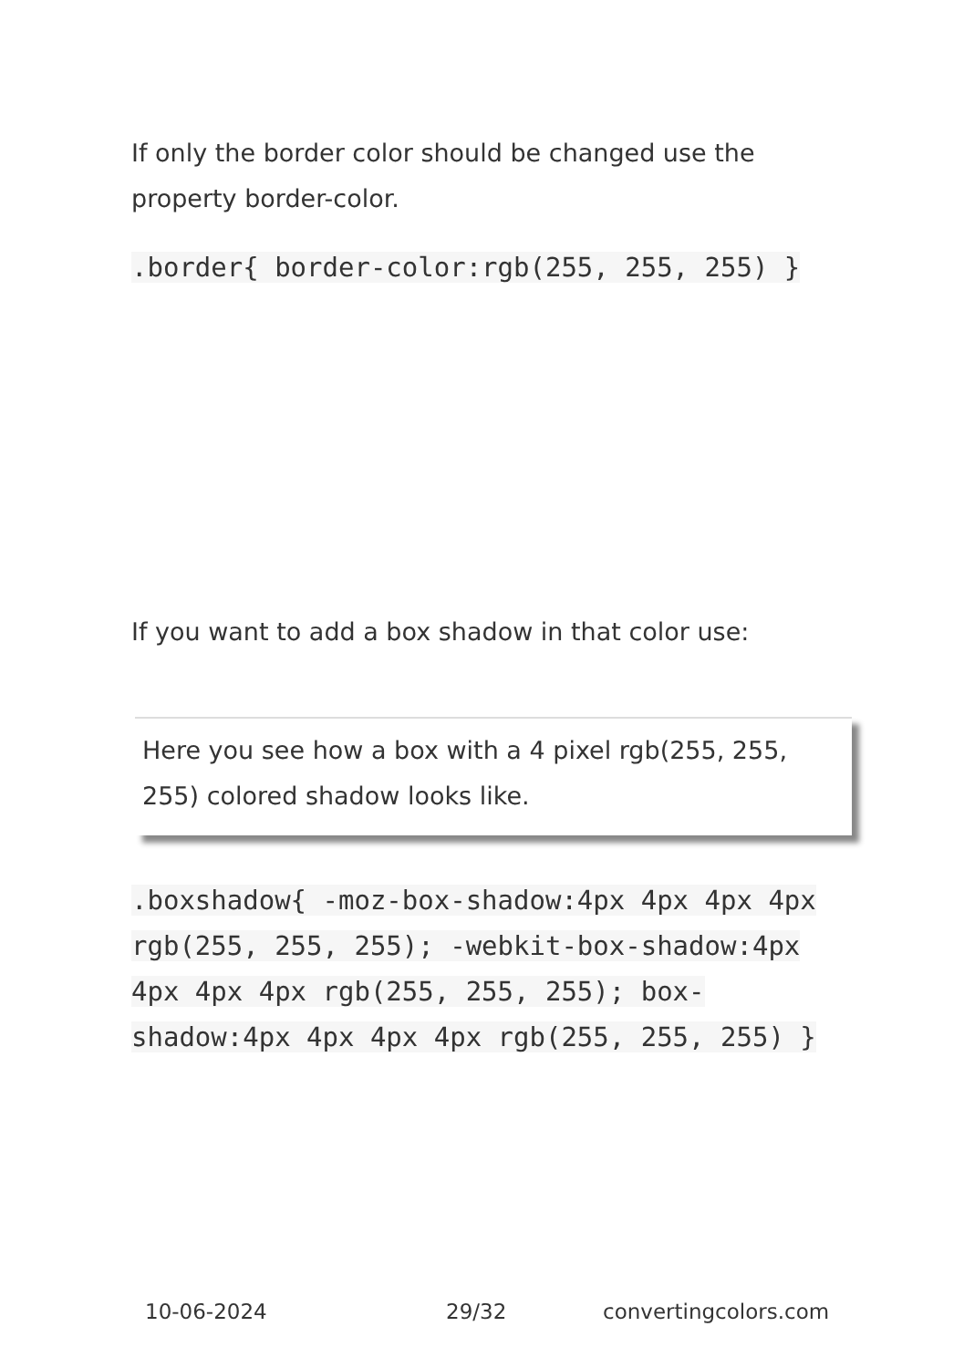If only the border color should be changed use the property border-color.
.border{ border-color:rgb(255, 255, 255) }
If you want to add a box shadow in that color use:
Here you see how a box with a 4 pixel rgb(255, 255, 255) colored shadow looks like.
.boxshadow{ -moz-box-shadow:4px 4px 4px 4px rgb(255, 255, 255); -webkit-box-shadow:4px 4px 4px 4px rgb(255, 255, 255); box-shadow:4px 4px 4px 4px rgb(255, 255, 255) }
10-06-2024 29/32 convertingcolors.com